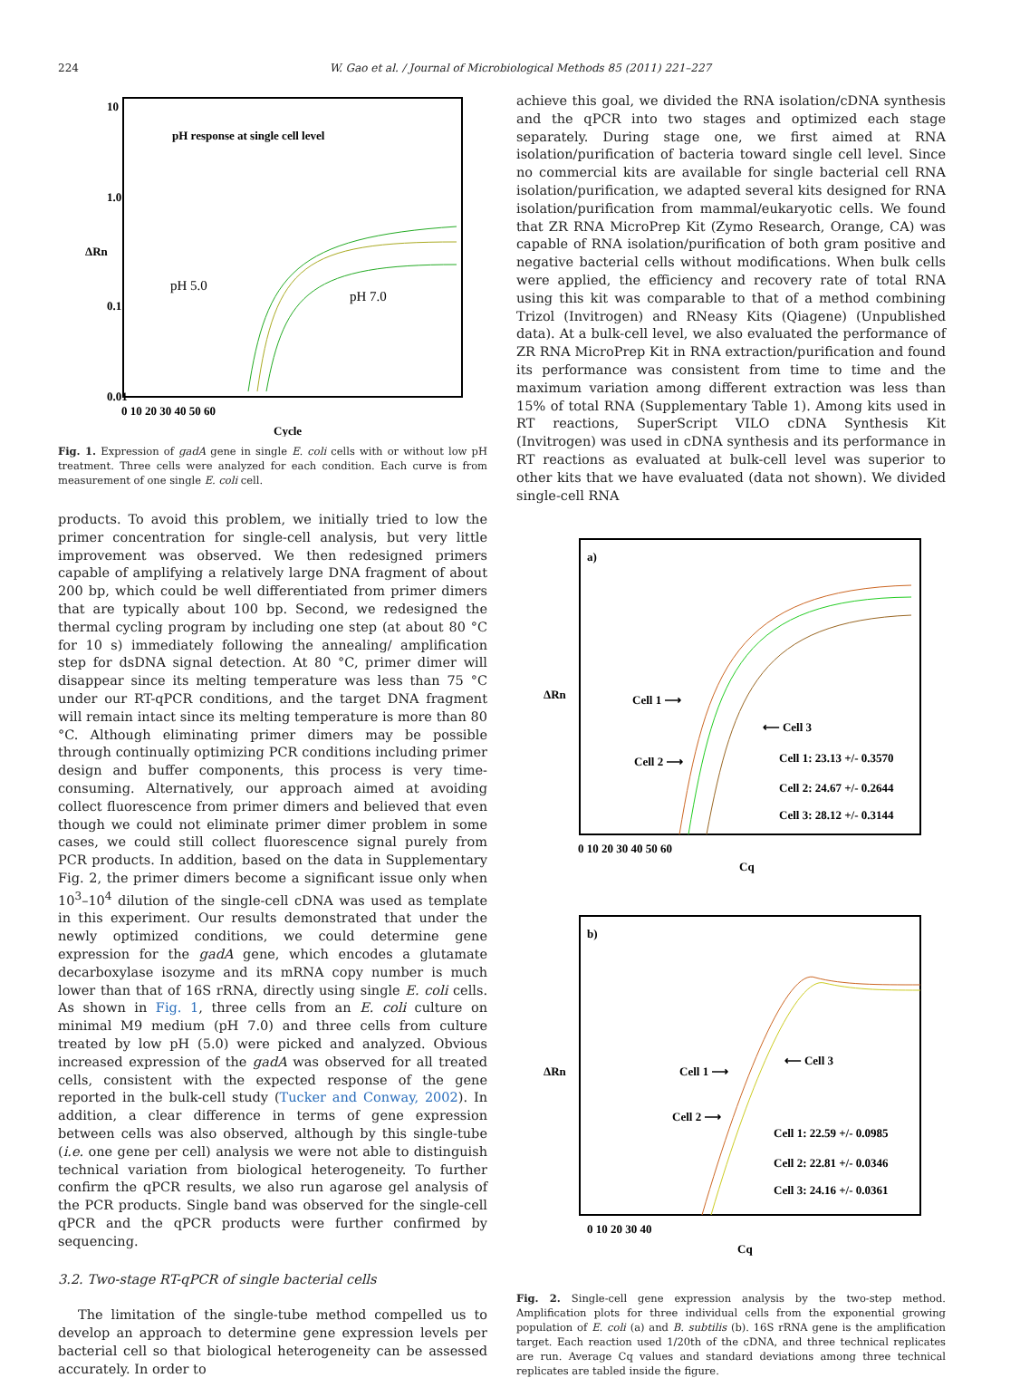224 W. Gao et al. / Journal of Microbiological Methods 85 (2011) 221–227
pH response at single cell level
pH 5.0
pH 7.0
0 10 20 30 40 50 60
Cycle
ΔRn
10
1.0
0.1
0.01
Fig. 1. Expression of gadA gene in single E. coli cells with or without low pH treatment. Three cells were analyzed for each condition. Each curve is from measurement of one single E. coli cell.
products. To avoid this problem, we initially tried to low the primer concentration for single-cell analysis, but very little improvement was observed. We then redesigned primers capable of amplifying a relatively large DNA fragment of about 200 bp, which could be well differentiated from primer dimers that are typically about 100 bp. Second, we redesigned the thermal cycling program by including one step (at about 80 °C for 10 s) immediately following the annealing/ amplification step for dsDNA signal detection. At 80 °C, primer dimer will disappear since its melting temperature was less than 75 °C under our RT-qPCR conditions, and the target DNA fragment will remain intact since its melting temperature is more than 80 °C. Although eliminating primer dimers may be possible through continually optimizing PCR conditions including primer design and buffer components, this process is very time-consuming. Alternatively, our approach aimed at avoiding collect fluorescence from primer dimers and believed that even though we could not eliminate primer dimer problem in some cases, we could still collect fluorescence signal purely from PCR products. In addition, based on the data in Supplementary Fig. 2, the primer dimers become a significant issue only when 10<sup>3</sup>–10<sup>4</sup> dilution of the single-cell cDNA was used as template in this experiment. Our results demonstrated that under the newly optimized conditions, we could determine gene expression for the gadA gene, which encodes a glutamate decarboxylase isozyme and its mRNA copy number is much lower than that of 16S rRNA, directly using single E. coli cells. As shown in Fig. 1, three cells from an E. coli culture on minimal M9 medium (pH 7.0) and three cells from culture treated by low pH (5.0) were picked and analyzed. Obvious increased expression of the gadA was observed for all treated cells, consistent with the expected response of the gene reported in the bulk-cell study (Tucker and Conway, 2002). In addition, a clear difference in terms of gene expression between cells was also observed, although by this single-tube (i.e. one gene per cell) analysis we were not able to distinguish technical variation from biological heterogeneity. To further confirm the qPCR results, we also run agarose gel analysis of the PCR products. Single band was observed for the single-cell qPCR and the qPCR products were further confirmed by sequencing.
3.2. Two-stage RT-qPCR of single bacterial cells
The limitation of the single-tube method compelled us to develop an approach to determine gene expression levels per bacterial cell so that biological heterogeneity can be assessed accurately. In order to
achieve this goal, we divided the RNA isolation/cDNA synthesis and the qPCR into two stages and optimized each stage separately. During stage one, we first aimed at RNA isolation/purification of bacteria toward single cell level. Since no commercial kits are available for single bacterial cell RNA isolation/purification, we adapted several kits designed for RNA isolation/purification from mammal/eukaryotic cells. We found that ZR RNA MicroPrep Kit (Zymo Research, Orange, CA) was capable of RNA isolation/purification of both gram positive and negative bacterial cells without modifications. When bulk cells were applied, the efficiency and recovery rate of total RNA using this kit was comparable to that of a method combining Trizol (Invitrogen) and RNeasy Kits (Qiagene) (Unpublished data). At a bulk-cell level, we also evaluated the performance of ZR RNA MicroPrep Kit in RNA extraction/purification and found its performance was consistent from time to time and the maximum variation among different extraction was less than 15% of total RNA (Supplementary Table 1). Among kits used in RT reactions, SuperScript VILO cDNA Synthesis Kit (Invitrogen) was used in cDNA synthesis and its performance in RT reactions as evaluated at bulk-cell level was superior to other kits that we have evaluated (data not shown). We divided single-cell RNA
a)
Cell 1 ⟶
⟵ Cell 3
Cell 2 ⟶
Cell 1: 23.13 +/- 0.3570
Cell 2: 24.67 +/- 0.2644
Cell 3: 28.12 +/- 0.3144
ΔRn
0 10 20 30 40 50 60
Cq
b)
Cell 1 ⟶
⟵ Cell 3
Cell 2 ⟶
Cell 1: 22.59 +/- 0.0985
Cell 2: 22.81 +/- 0.0346
Cell 3: 24.16 +/- 0.0361
ΔRn
0 10 20 30 40
Cq
Fig. 2. Single-cell gene expression analysis by the two-step method. Amplification plots for three individual cells from the exponential growing population of E. coli (a) and B. subtilis (b). 16S rRNA gene is the amplification target. Each reaction used 1/20th of the cDNA, and three technical replicates are run. Average Cq values and standard deviations among three technical replicates are tabled inside the figure.